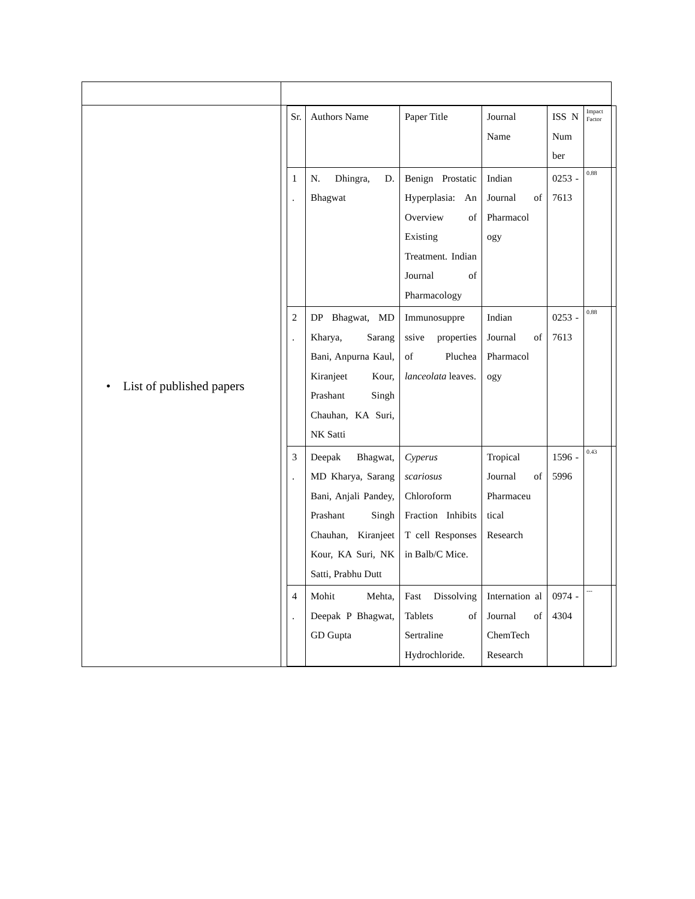| • List of published papers | / Sr. / Authors Name / Paper Title / Journal Name / ISS N Num ber / Impact Factor / / 1 . / N. Dhingra, D. Bhagwat / Benign Prostatic Hyperplasia: An Overview of Existing Treatment. Indian Journal of Pharmacology / Indian Journal of Pharmacol ogy / 0253 - 7613 / 0.88 / / 2 . / DP Bhagwat, MD Kharya, Sarang Bani, Anpurna Kaul, Kiranjeet Kour, Prashant Singh Chauhan, KA Suri, NK Satti / Immunosuppre ssive properties of Pluchea lanceolata leaves. / Indian Journal of Pharmacol ogy / 0253 - 7613 / 0.88 / / 3 . / Deepak Bhagwat, MD Kharya, Sarang Bani, Anjali Pandey, Prashant Singh Chauhan, Kiranjeet Kour, KA Suri, NK Satti, Prabhu Dutt / Cyperus scariosus Chloroform Fraction Inhibits T cell Responses in Balb/C Mice. / Tropical Journal of Pharmaceu tical Research / 1596 - 5996 / 0.43 / / 4 . / Mohit Mehta, Deepak P Bhagwat, GD Gupta / Fast Dissolving Tablets of Sertraline Hydrochloride. / Internation al Journal of ChemTech Research / 0974 - 4304 / --- / |